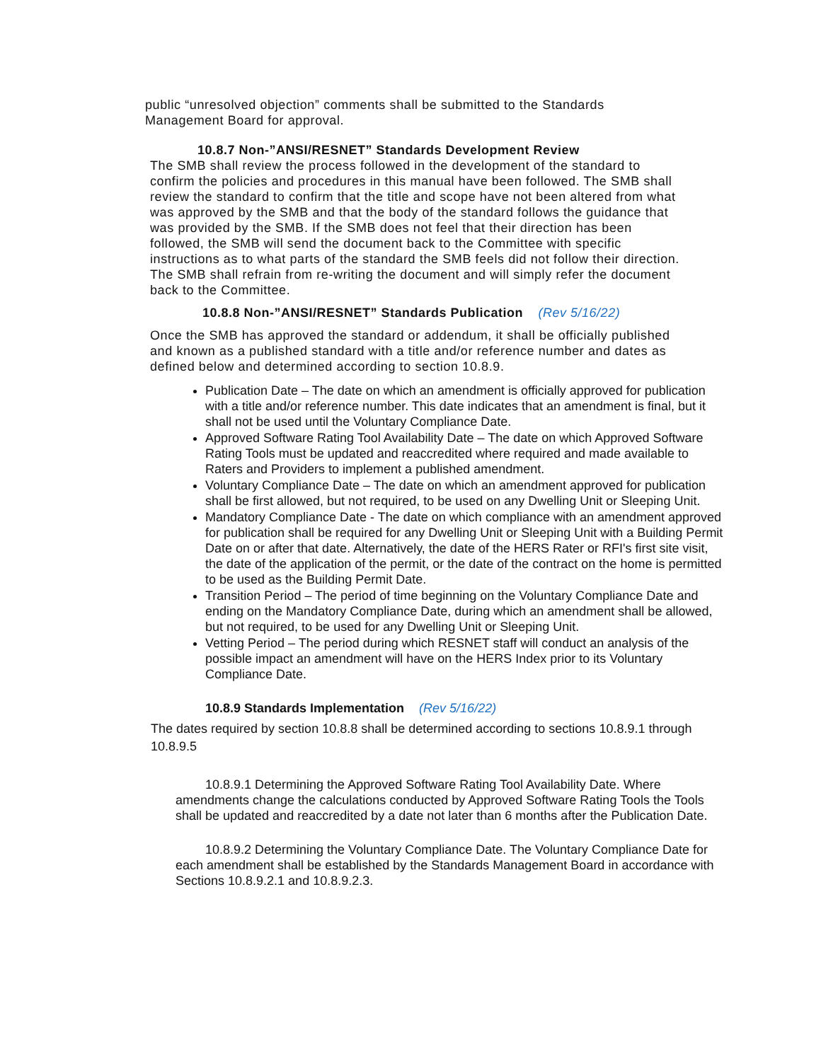public “unresolved objection” comments shall be submitted to the Standards Management Board for approval.
10.8.7 Non-”ANSI/RESNET” Standards Development Review
The SMB shall review the process followed in the development of the standard to confirm the policies and procedures in this manual have been followed. The SMB shall review the standard to confirm that the title and scope have not been altered from what was approved by the SMB and that the body of the standard follows the guidance that was provided by the SMB. If the SMB does not feel that their direction has been followed, the SMB will send the document back to the Committee with specific instructions as to what parts of the standard the SMB feels did not follow their direction. The SMB shall refrain from re-writing the document and will simply refer the document back to the Committee.
10.8.8 Non-”ANSI/RESNET” Standards Publication (Rev 5/16/22)
Once the SMB has approved the standard or addendum, it shall be officially published and known as a published standard with a title and/or reference number and dates as defined below and determined according to section 10.8.9.
Publication Date – The date on which an amendment is officially approved for publication with a title and/or reference number. This date indicates that an amendment is final, but it shall not be used until the Voluntary Compliance Date.
Approved Software Rating Tool Availability Date – The date on which Approved Software Rating Tools must be updated and reaccredited where required and made available to Raters and Providers to implement a published amendment.
Voluntary Compliance Date – The date on which an amendment approved for publication shall be first allowed, but not required, to be used on any Dwelling Unit or Sleeping Unit.
Mandatory Compliance Date - The date on which compliance with an amendment approved for publication shall be required for any Dwelling Unit or Sleeping Unit with a Building Permit Date on or after that date. Alternatively, the date of the HERS Rater or RFI's first site visit, the date of the application of the permit, or the date of the contract on the home is permitted to be used as the Building Permit Date.
Transition Period – The period of time beginning on the Voluntary Compliance Date and ending on the Mandatory Compliance Date, during which an amendment shall be allowed, but not required, to be used for any Dwelling Unit or Sleeping Unit.
Vetting Period – The period during which RESNET staff will conduct an analysis of the possible impact an amendment will have on the HERS Index prior to its Voluntary Compliance Date.
10.8.9 Standards Implementation (Rev 5/16/22)
The dates required by section 10.8.8 shall be determined according to sections 10.8.9.1 through 10.8.9.5
10.8.9.1 Determining the Approved Software Rating Tool Availability Date. Where amendments change the calculations conducted by Approved Software Rating Tools the Tools shall be updated and reaccredited by a date not later than 6 months after the Publication Date.
10.8.9.2 Determining the Voluntary Compliance Date. The Voluntary Compliance Date for each amendment shall be established by the Standards Management Board in accordance with Sections 10.8.9.2.1 and 10.8.9.2.3.